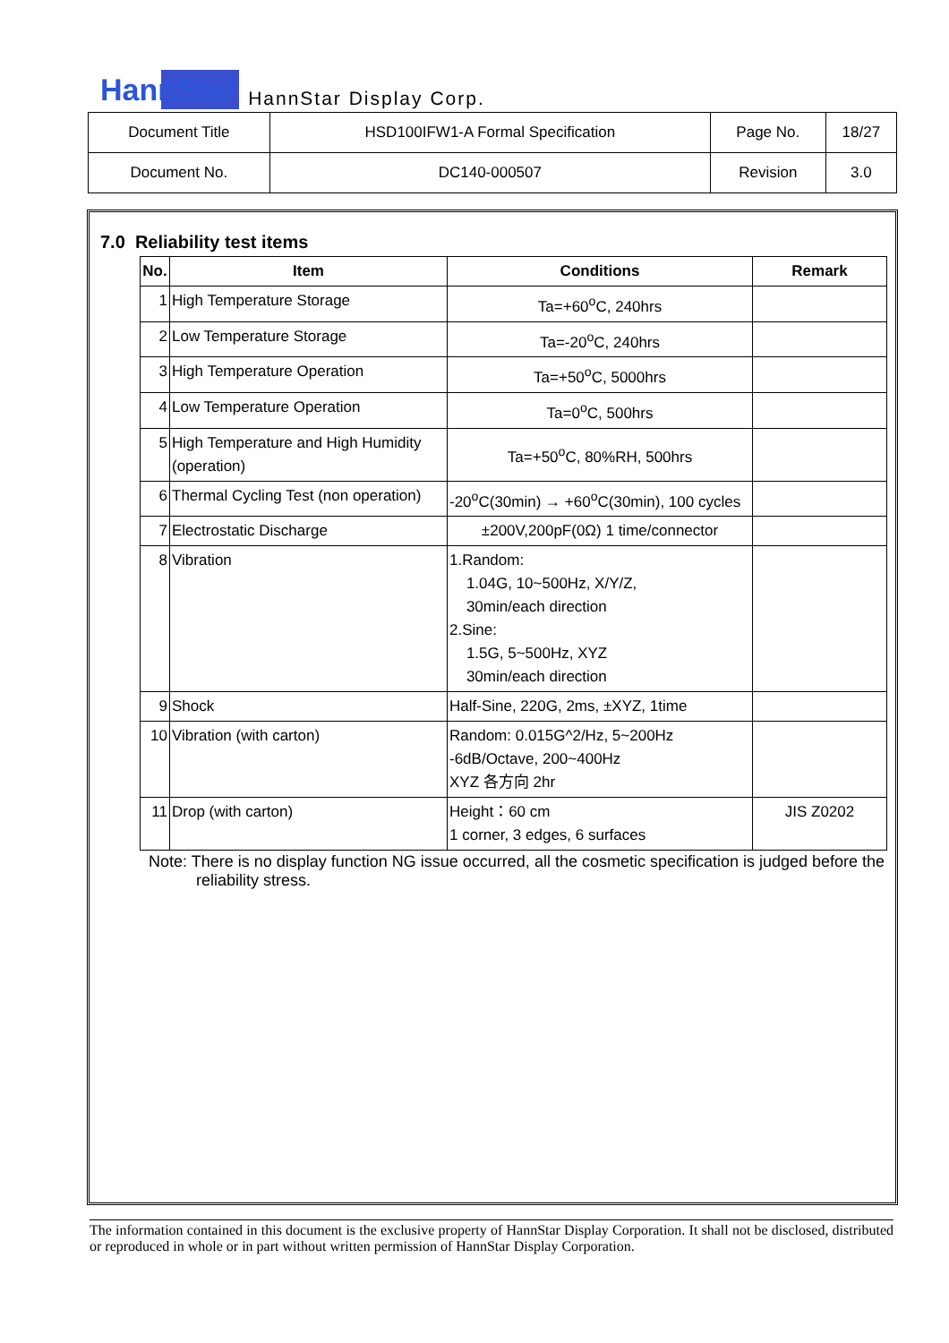HannStar HannStar Display Corp.
| Document Title | HSD100IFW1-A Formal Specification | Page No. | 18/27 |
| Document No. | DC140-000507 | Revision | 3.0 |
7.0 Reliability test items
| No. | Item | Conditions | Remark |
| --- | --- | --- | --- |
| 1 | High Temperature Storage | Ta=+60<sup>o</sup>C, 240hrs | |
| 2 | Low Temperature Storage | Ta=-20<sup>o</sup>C, 240hrs | |
| 3 | High Temperature Operation | Ta=+50<sup>o</sup>C, 5000hrs | |
| 4 | Low Temperature Operation | Ta=0<sup>o</sup>C, 500hrs | |
| 5 | High Temperature and High Humidity (operation) | Ta=+50<sup>o</sup>C, 80%RH, 500hrs | |
| 6 | Thermal Cycling Test (non operation) | -20<sup>o</sup>C(30min) → +60<sup>o</sup>C(30min), 100 cycles | |
| 7 | Electrostatic Discharge | ±200V,200pF(0Ω) 1 time/connector | |
| 8 | Vibration | 1.Random: 1.04G, 10~500Hz, X/Y/Z, 30min/each direction 2.Sine: 1.5G, 5~500Hz, XYZ 30min/each direction | |
| 9 | Shock | Half-Sine, 220G, 2ms, ±XYZ, 1time | |
| 10 | Vibration (with carton) | Random: 0.015G^2/Hz, 5~200Hz -6dB/Octave, 200~400Hz XYZ 各方向 2hr | |
| 11 | Drop (with carton) | Height：60 cm 1 corner, 3 edges, 6 surfaces | JIS Z0202 |
Note: There is no display function NG issue occurred, all the cosmetic specification is judged before the reliability stress.
The information contained in this document is the exclusive property of HannStar Display Corporation. It shall not be disclosed, distributed or reproduced in whole or in part without written permission of HannStar Display Corporation.